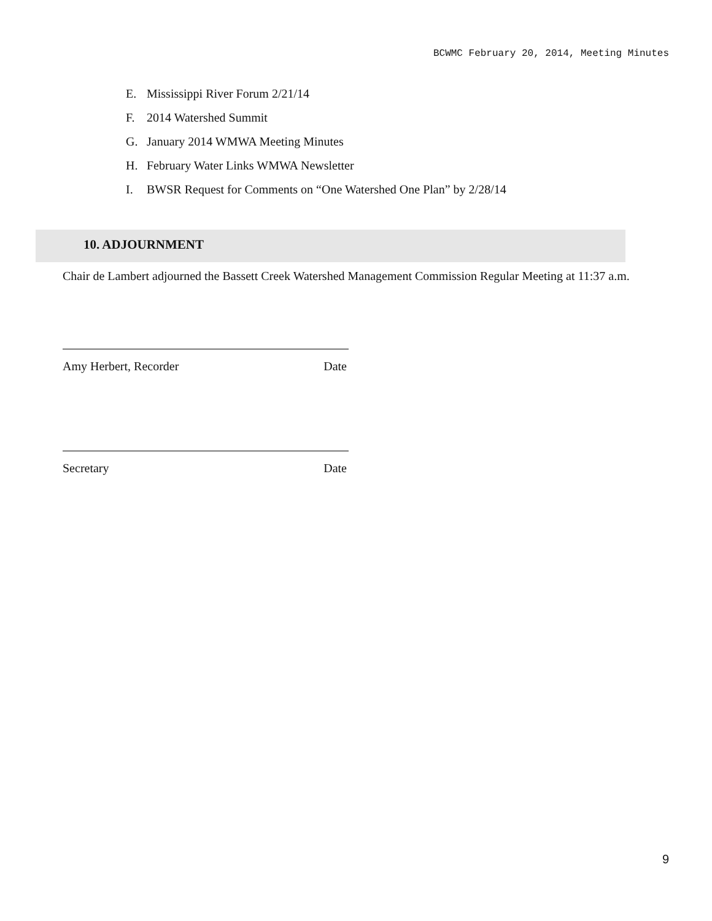BCWMC February 20, 2014, Meeting Minutes
E. Mississippi River Forum 2/21/14
F. 2014 Watershed Summit
G. January 2014 WMWA Meeting Minutes
H. February Water Links WMWA Newsletter
I. BWSR Request for Comments on “One Watershed One Plan” by 2/28/14
10. ADJOURNMENT
Chair de Lambert adjourned the Bassett Creek Watershed Management Commission Regular Meeting at 11:37 a.m.
Amy Herbert, Recorder Date
Secretary Date
9